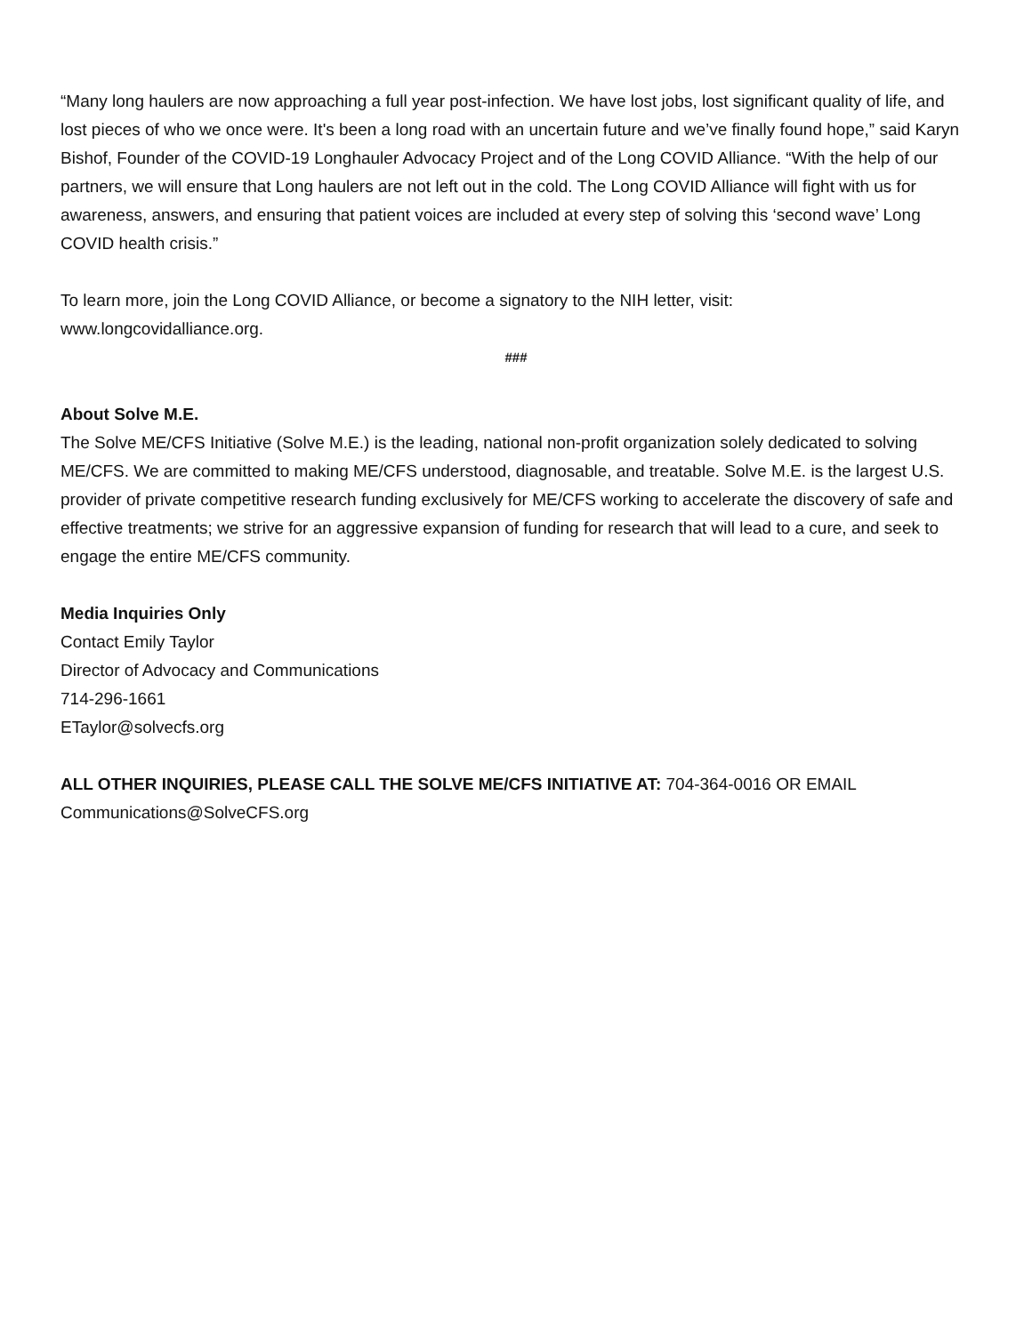“Many long haulers are now approaching a full year post-infection. We have lost jobs, lost significant quality of life, and lost pieces of who we once were. It's been a long road with an uncertain future and we’ve finally found hope,” said Karyn Bishof, Founder of the COVID-19 Longhauler Advocacy Project and of the Long COVID Alliance. “With the help of our partners, we will ensure that Long haulers are not left out in the cold. The Long COVID Alliance will fight with us for awareness, answers, and ensuring that patient voices are included at every step of solving this ‘second wave’ Long COVID health crisis.”
To learn more, join the Long COVID Alliance, or become a signatory to the NIH letter, visit:
www.longcovidalliance.org.
###
About Solve M.E.
The Solve ME/CFS Initiative (Solve M.E.) is the leading, national non-profit organization solely dedicated to solving ME/CFS. We are committed to making ME/CFS understood, diagnosable, and treatable. Solve M.E. is the largest U.S. provider of private competitive research funding exclusively for ME/CFS working to accelerate the discovery of safe and effective treatments; we strive for an aggressive expansion of funding for research that will lead to a cure, and seek to engage the entire ME/CFS community.
Media Inquiries Only
Contact Emily Taylor
Director of Advocacy and Communications
714-296-1661
ETaylor@solvecfs.org
ALL OTHER INQUIRIES, PLEASE CALL THE SOLVE ME/CFS INITIATIVE AT: 704-364-0016 OR EMAIL
Communications@SolveCFS.org